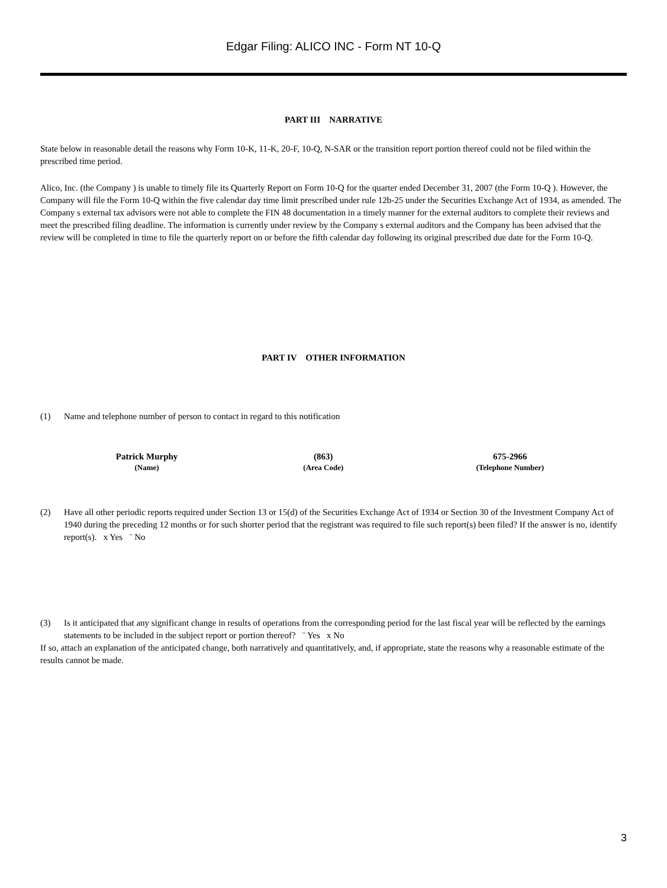Edgar Filing: ALICO INC - Form NT 10-Q
PART III NARRATIVE
State below in reasonable detail the reasons why Form 10-K, 11-K, 20-F, 10-Q, N-SAR or the transition report portion thereof could not be filed within the prescribed time period.
Alico, Inc. (the Company ) is unable to timely file its Quarterly Report on Form 10-Q for the quarter ended December 31, 2007 (the Form 10-Q ). However, the Company will file the Form 10-Q within the five calendar day time limit prescribed under rule 12b-25 under the Securities Exchange Act of 1934, as amended. The Company s external tax advisors were not able to complete the FIN 48 documentation in a timely manner for the external auditors to complete their reviews and meet the prescribed filing deadline. The information is currently under review by the Company s external auditors and the Company has been advised that the review will be completed in time to file the quarterly report on or before the fifth calendar day following its original prescribed due date for the Form 10-Q.
PART IV OTHER INFORMATION
(1) Name and telephone number of person to contact in regard to this notification
| Patrick Murphy | (863) | 675-2966 |
| (Name) | (Area Code) | (Telephone Number) |
(2) Have all other periodic reports required under Section 13 or 15(d) of the Securities Exchange Act of 1934 or Section 30 of the Investment Company Act of 1940 during the preceding 12 months or for such shorter period that the registrant was required to file such report(s) been filed? If the answer is no, identify report(s). x Yes ¨ No
(3) Is it anticipated that any significant change in results of operations from the corresponding period for the last fiscal year will be reflected by the earnings statements to be included in the subject report or portion thereof? ¨ Yes x No
If so, attach an explanation of the anticipated change, both narratively and quantitatively, and, if appropriate, state the reasons why a reasonable estimate of the results cannot be made.
3